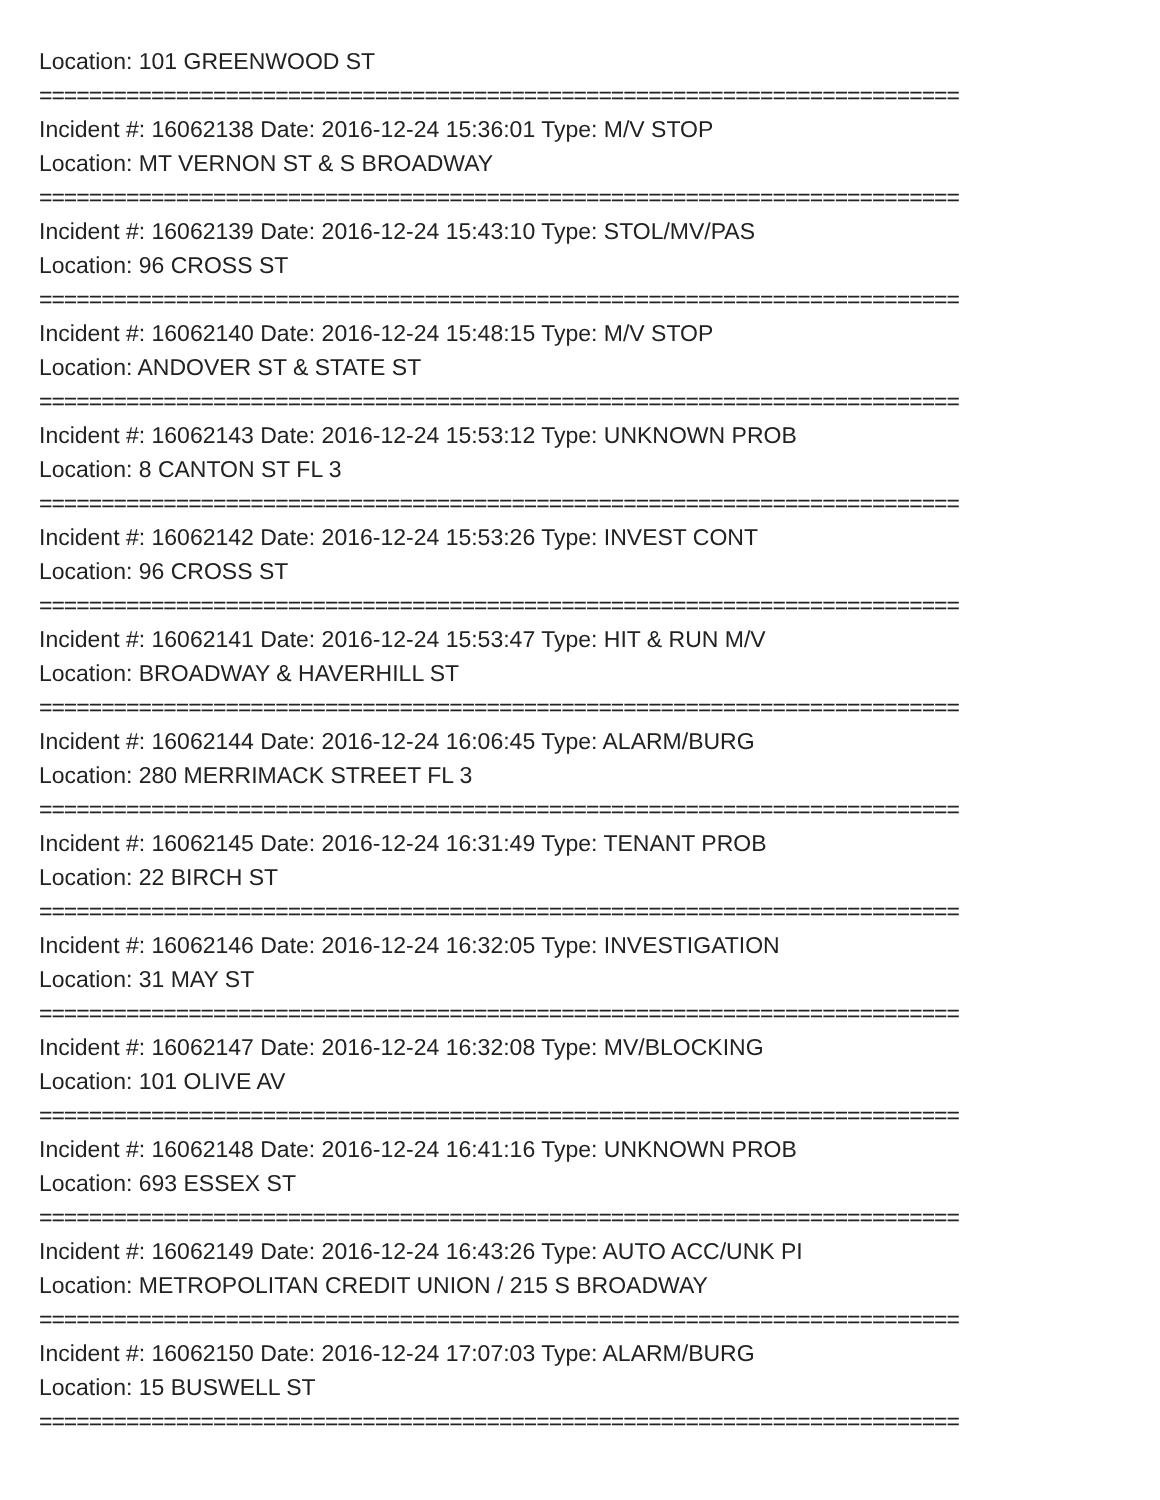Location: 101 GREENWOOD ST
==========================================================================
Incident #: 16062138 Date: 2016-12-24 15:36:01 Type: M/V STOP
Location: MT VERNON ST & S BROADWAY
==========================================================================
Incident #: 16062139 Date: 2016-12-24 15:43:10 Type: STOL/MV/PAS
Location: 96 CROSS ST
==========================================================================
Incident #: 16062140 Date: 2016-12-24 15:48:15 Type: M/V STOP
Location: ANDOVER ST & STATE ST
==========================================================================
Incident #: 16062143 Date: 2016-12-24 15:53:12 Type: UNKNOWN PROB
Location: 8 CANTON ST FL 3
==========================================================================
Incident #: 16062142 Date: 2016-12-24 15:53:26 Type: INVEST CONT
Location: 96 CROSS ST
==========================================================================
Incident #: 16062141 Date: 2016-12-24 15:53:47 Type: HIT & RUN M/V
Location: BROADWAY & HAVERHILL ST
==========================================================================
Incident #: 16062144 Date: 2016-12-24 16:06:45 Type: ALARM/BURG
Location: 280 MERRIMACK STREET FL 3
==========================================================================
Incident #: 16062145 Date: 2016-12-24 16:31:49 Type: TENANT PROB
Location: 22 BIRCH ST
==========================================================================
Incident #: 16062146 Date: 2016-12-24 16:32:05 Type: INVESTIGATION
Location: 31 MAY ST
==========================================================================
Incident #: 16062147 Date: 2016-12-24 16:32:08 Type: MV/BLOCKING
Location: 101 OLIVE AV
==========================================================================
Incident #: 16062148 Date: 2016-12-24 16:41:16 Type: UNKNOWN PROB
Location: 693 ESSEX ST
==========================================================================
Incident #: 16062149 Date: 2016-12-24 16:43:26 Type: AUTO ACC/UNK PI
Location: METROPOLITAN CREDIT UNION / 215 S BROADWAY
==========================================================================
Incident #: 16062150 Date: 2016-12-24 17:07:03 Type: ALARM/BURG
Location: 15 BUSWELL ST
==========================================================================